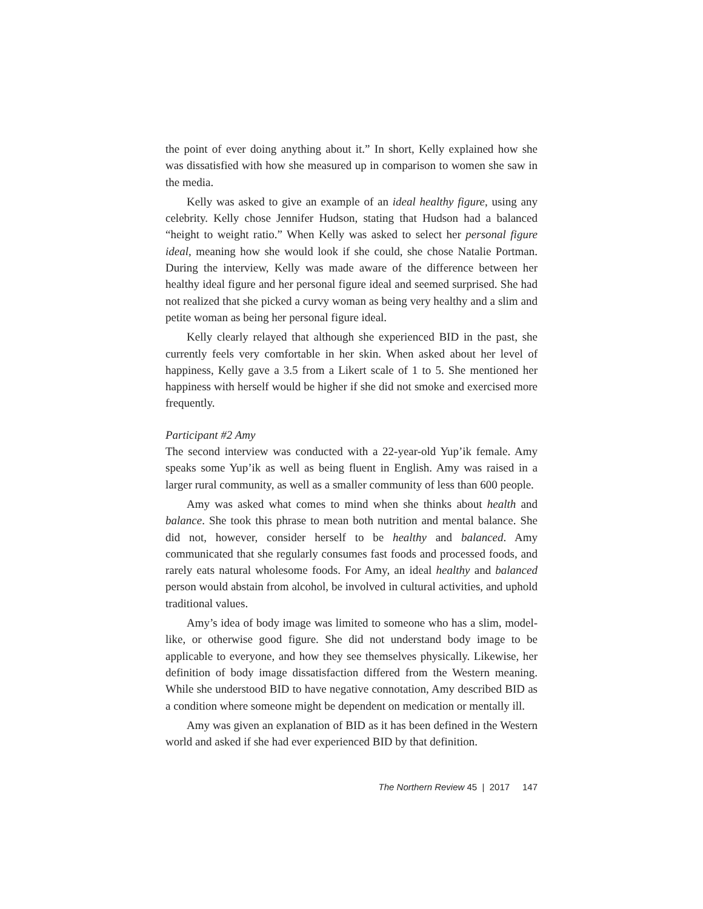the point of ever doing anything about it.” In short, Kelly explained how she was dissatisfied with how she measured up in comparison to women she saw in the media.
Kelly was asked to give an example of an ideal healthy figure, using any celebrity. Kelly chose Jennifer Hudson, stating that Hudson had a balanced “height to weight ratio.” When Kelly was asked to select her personal figure ideal, meaning how she would look if she could, she chose Natalie Portman. During the interview, Kelly was made aware of the difference between her healthy ideal figure and her personal figure ideal and seemed surprised. She had not realized that she picked a curvy woman as being very healthy and a slim and petite woman as being her personal figure ideal.
Kelly clearly relayed that although she experienced BID in the past, she currently feels very comfortable in her skin. When asked about her level of happiness, Kelly gave a 3.5 from a Likert scale of 1 to 5. She mentioned her happiness with herself would be higher if she did not smoke and exercised more frequently.
Participant #2 Amy
The second interview was conducted with a 22-year-old Yup’ik female. Amy speaks some Yup’ik as well as being fluent in English. Amy was raised in a larger rural community, as well as a smaller community of less than 600 people.
Amy was asked what comes to mind when she thinks about health and balance. She took this phrase to mean both nutrition and mental balance. She did not, however, consider herself to be healthy and balanced. Amy communicated that she regularly consumes fast foods and processed foods, and rarely eats natural wholesome foods. For Amy, an ideal healthy and balanced person would abstain from alcohol, be involved in cultural activities, and uphold traditional values.
Amy’s idea of body image was limited to someone who has a slim, model-like, or otherwise good figure. She did not understand body image to be applicable to everyone, and how they see themselves physically. Likewise, her definition of body image dissatisfaction differed from the Western meaning. While she understood BID to have negative connotation, Amy described BID as a condition where someone might be dependent on medication or mentally ill.
Amy was given an explanation of BID as it has been defined in the Western world and asked if she had ever experienced BID by that definition.
The Northern Review 45 | 2017 147